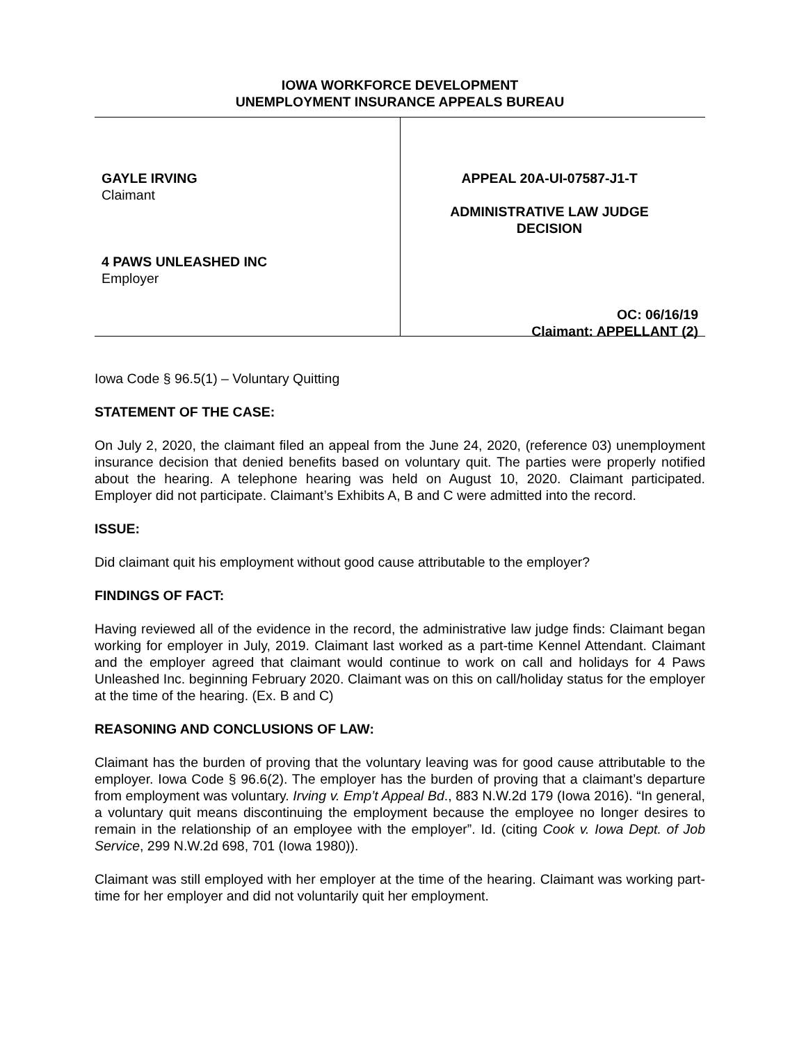IOWA WORKFORCE DEVELOPMENT
UNEMPLOYMENT INSURANCE APPEALS BUREAU
GAYLE IRVING
Claimant
4 PAWS UNLEASHED INC
Employer
APPEAL 20A-UI-07587-J1-T
ADMINISTRATIVE LAW JUDGE
DECISION
OC: 06/16/19
Claimant: APPELLANT (2)
Iowa Code § 96.5(1) – Voluntary Quitting
STATEMENT OF THE CASE:
On July 2, 2020, the claimant filed an appeal from the June 24, 2020, (reference 03) unemployment insurance decision that denied benefits based on voluntary quit. The parties were properly notified about the hearing. A telephone hearing was held on August 10, 2020. Claimant participated. Employer did not participate. Claimant’s Exhibits A, B and C were admitted into the record.
ISSUE:
Did claimant quit his employment without good cause attributable to the employer?
FINDINGS OF FACT:
Having reviewed all of the evidence in the record, the administrative law judge finds: Claimant began working for employer in July, 2019. Claimant last worked as a part-time Kennel Attendant. Claimant and the employer agreed that claimant would continue to work on call and holidays for 4 Paws Unleashed Inc. beginning February 2020. Claimant was on this on call/holiday status for the employer at the time of the hearing. (Ex. B and C)
REASONING AND CONCLUSIONS OF LAW:
Claimant has the burden of proving that the voluntary leaving was for good cause attributable to the employer. Iowa Code § 96.6(2). The employer has the burden of proving that a claimant’s departure from employment was voluntary. Irving v. Emp’t Appeal Bd., 883 N.W.2d 179 (Iowa 2016). “In general, a voluntary quit means discontinuing the employment because the employee no longer desires to remain in the relationship of an employee with the employer”. Id. (citing Cook v. Iowa Dept. of Job Service, 299 N.W.2d 698, 701 (Iowa 1980)).
Claimant was still employed with her employer at the time of the hearing. Claimant was working part-time for her employer and did not voluntarily quit her employment.